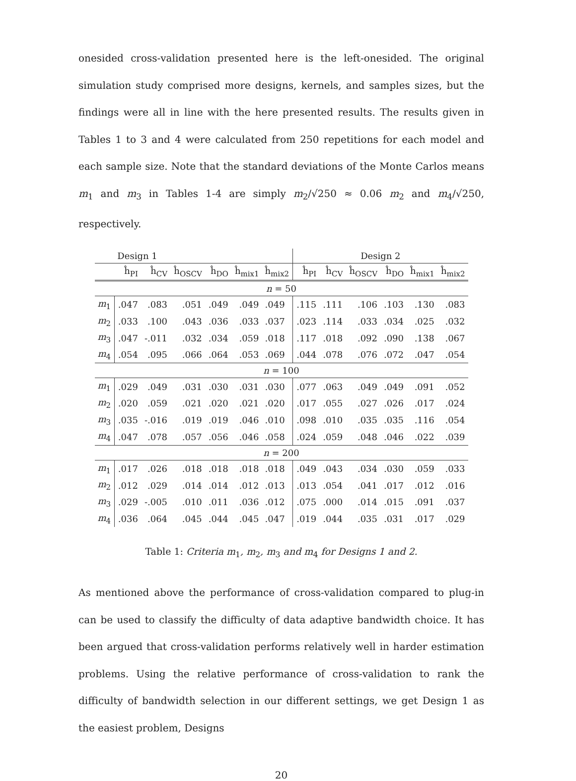onesided cross-validation presented here is the left-onesided. The original simulation study comprised more designs, kernels, and samples sizes, but the findings were all in line with the here presented results. The results given in Tables 1 to 3 and 4 were calculated from 250 repetitions for each model and each sample size. Note that the standard deviations of the Monte Carlos means m<sub>1</sub> and m<sub>3</sub> in Tables 1-4 are simply m<sub>2</sub>/√250 ≈ 0.06 m<sub>2</sub> and m<sub>4</sub>/√250, respectively.
| | Design 1 | | | | | | Design 2 | | | | | |
| | ĥ<sub>PI</sub> | ĥ<sub>CV</sub> | ĥ<sub>OSCV</sub> | ĥ<sub>DO</sub> | ĥ<sub>mix1</sub> | ĥ<sub>mix2</sub> | ĥ<sub>PI</sub> | ĥ<sub>CV</sub> | ĥ<sub>OSCV</sub> | ĥ<sub>DO</sub> | ĥ<sub>mix1</sub> | ĥ<sub>mix2</sub> |
| n = 50 | | | | | | | | | | | | |
| m<sub>1</sub> | .047 | .083 | .051 | .049 | .049 | .049 | .115 | .111 | .106 | .103 | .130 | .083 |
| m<sub>2</sub> | .033 | .100 | .043 | .036 | .033 | .037 | .023 | .114 | .033 | .034 | .025 | .032 |
| m<sub>3</sub> | .047 | -.011 | .032 | .034 | .059 | .018 | .117 | .018 | .092 | .090 | .138 | .067 |
| m<sub>4</sub> | .054 | .095 | .066 | .064 | .053 | .069 | .044 | .078 | .076 | .072 | .047 | .054 |
| n = 100 | | | | | | | | | | | | |
| m<sub>1</sub> | .029 | .049 | .031 | .030 | .031 | .030 | .077 | .063 | .049 | .049 | .091 | .052 |
| m<sub>2</sub> | .020 | .059 | .021 | .020 | .021 | .020 | .017 | .055 | .027 | .026 | .017 | .024 |
| m<sub>3</sub> | .035 | -.016 | .019 | .019 | .046 | .010 | .098 | .010 | .035 | .035 | .116 | .054 |
| m<sub>4</sub> | .047 | .078 | .057 | .056 | .046 | .058 | .024 | .059 | .048 | .046 | .022 | .039 |
| n = 200 | | | | | | | | | | | | |
| m<sub>1</sub> | .017 | .026 | .018 | .018 | .018 | .018 | .049 | .043 | .034 | .030 | .059 | .033 |
| m<sub>2</sub> | .012 | .029 | .014 | .014 | .012 | .013 | .013 | .054 | .041 | .017 | .012 | .016 |
| m<sub>3</sub> | .029 | -.005 | .010 | .011 | .036 | .012 | .075 | .000 | .014 | .015 | .091 | .037 |
| m<sub>4</sub> | .036 | .064 | .045 | .044 | .045 | .047 | .019 | .044 | .035 | .031 | .017 | .029 |
Table 1: Criteria m<sub>1</sub>, m<sub>2</sub>, m<sub>3</sub> and m<sub>4</sub> for Designs 1 and 2.
As mentioned above the performance of cross-validation compared to plug-in can be used to classify the difficulty of data adaptive bandwidth choice. It has been argued that cross-validation performs relatively well in harder estimation problems. Using the relative performance of cross-validation to rank the difficulty of bandwidth selection in our different settings, we get Design 1 as the easiest problem, Designs
20